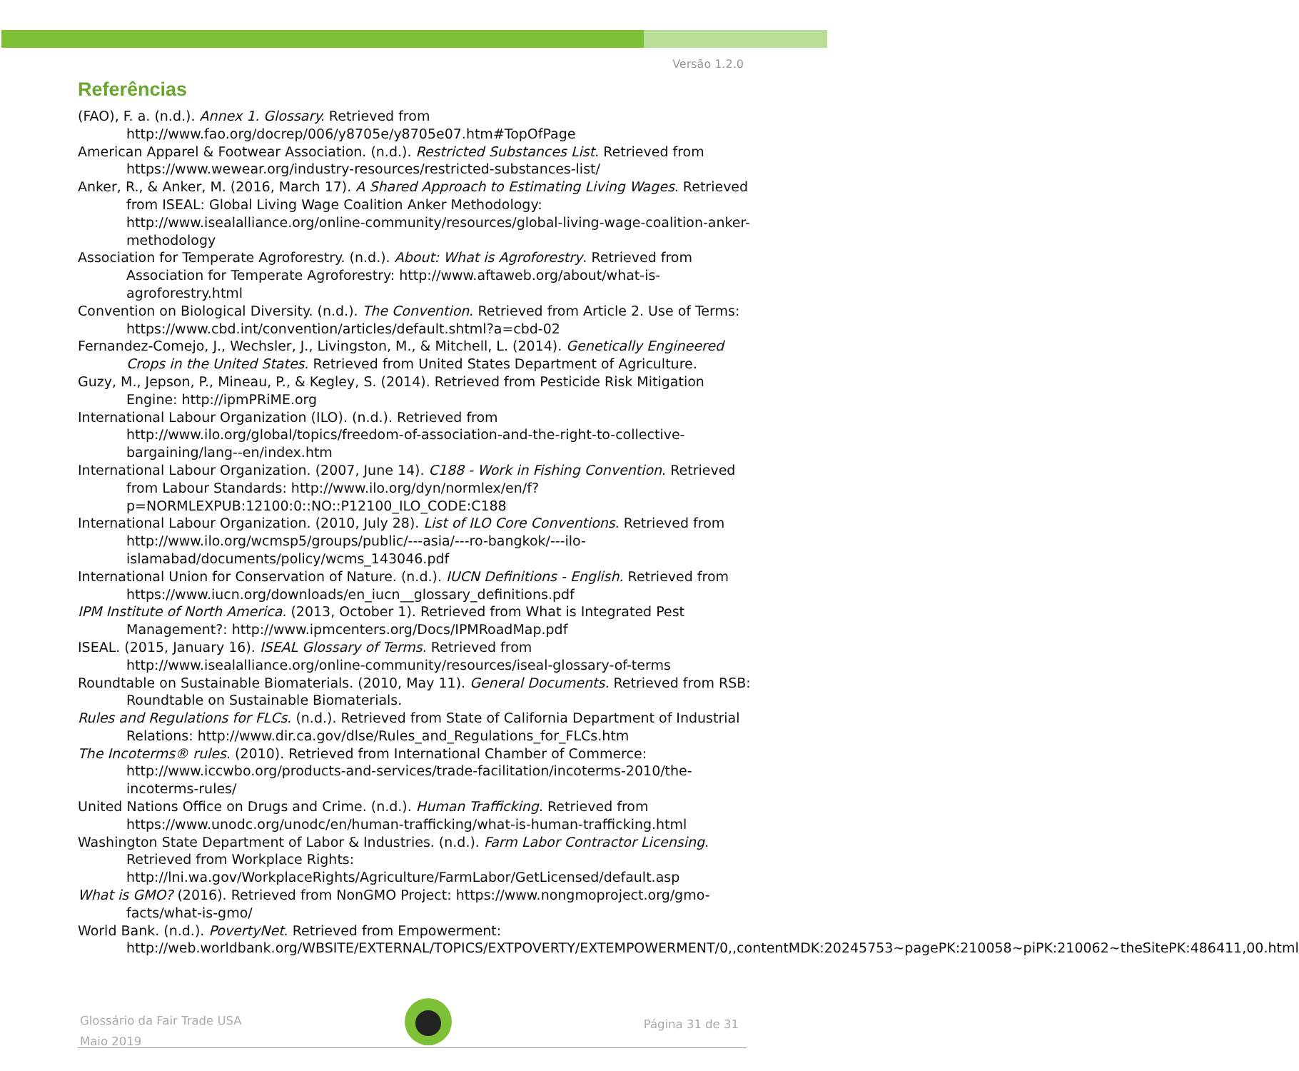Versão 1.2.0
Referências
(FAO), F. a. (n.d.). Annex 1. Glossary. Retrieved from http://www.fao.org/docrep/006/y8705e/y8705e07.htm#TopOfPage
American Apparel & Footwear Association. (n.d.). Restricted Substances List. Retrieved from https://www.wewear.org/industry-resources/restricted-substances-list/
Anker, R., & Anker, M. (2016, March 17). A Shared Approach to Estimating Living Wages. Retrieved from ISEAL: Global Living Wage Coalition Anker Methodology: http://www.isealalliance.org/online-community/resources/global-living-wage-coalition-anker-methodology
Association for Temperate Agroforestry. (n.d.). About: What is Agroforestry. Retrieved from Association for Temperate Agroforestry: http://www.aftaweb.org/about/what-is-agroforestry.html
Convention on Biological Diversity. (n.d.). The Convention. Retrieved from Article 2. Use of Terms: https://www.cbd.int/convention/articles/default.shtml?a=cbd-02
Fernandez-Comejo, J., Wechsler, J., Livingston, M., & Mitchell, L. (2014). Genetically Engineered Crops in the United States. Retrieved from United States Department of Agriculture.
Guzy, M., Jepson, P., Mineau, P., & Kegley, S. (2014). Retrieved from Pesticide Risk Mitigation Engine: http://ipmPRiME.org
International Labour Organization (ILO). (n.d.). Retrieved from http://www.ilo.org/global/topics/freedom-of-association-and-the-right-to-collective-bargaining/lang--en/index.htm
International Labour Organization. (2007, June 14). C188 - Work in Fishing Convention. Retrieved from Labour Standards: http://www.ilo.org/dyn/normlex/en/f?p=NORMLEXPUB:12100:0::NO::P12100_ILO_CODE:C188
International Labour Organization. (2010, July 28). List of ILO Core Conventions. Retrieved from http://www.ilo.org/wcmsp5/groups/public/---asia/---ro-bangkok/---ilo-islamabad/documents/policy/wcms_143046.pdf
International Union for Conservation of Nature. (n.d.). IUCN Definitions - English. Retrieved from https://www.iucn.org/downloads/en_iucn__glossary_definitions.pdf
IPM Institute of North America. (2013, October 1). Retrieved from What is Integrated Pest Management?: http://www.ipmcenters.org/Docs/IPMRoadMap.pdf
ISEAL. (2015, January 16). ISEAL Glossary of Terms. Retrieved from http://www.isealalliance.org/online-community/resources/iseal-glossary-of-terms
Roundtable on Sustainable Biomaterials. (2010, May 11). General Documents. Retrieved from RSB: Roundtable on Sustainable Biomaterials.
Rules and Regulations for FLCs. (n.d.). Retrieved from State of California Department of Industrial Relations: http://www.dir.ca.gov/dlse/Rules_and_Regulations_for_FLCs.htm
The Incoterms® rules. (2010). Retrieved from International Chamber of Commerce: http://www.iccwbo.org/products-and-services/trade-facilitation/incoterms-2010/the-incoterms-rules/
United Nations Office on Drugs and Crime. (n.d.). Human Trafficking. Retrieved from https://www.unodc.org/unodc/en/human-trafficking/what-is-human-trafficking.html
Washington State Department of Labor & Industries. (n.d.). Farm Labor Contractor Licensing. Retrieved from Workplace Rights: http://lni.wa.gov/WorkplaceRights/Agriculture/FarmLabor/GetLicensed/default.asp
What is GMO? (2016). Retrieved from NonGMO Project: https://www.nongmoproject.org/gmo-facts/what-is-gmo/
World Bank. (n.d.). PovertyNet. Retrieved from Empowerment: http://web.worldbank.org/WBSITE/EXTERNAL/TOPICS/EXTPOVERTY/EXTEMPOWERMENT/0,,contentMDK:20245753~pagePK:210058~piPK:210062~theSitePK:486411,00.html
Glossário da Fair Trade USA
Maio 2019
Página 31 de 31